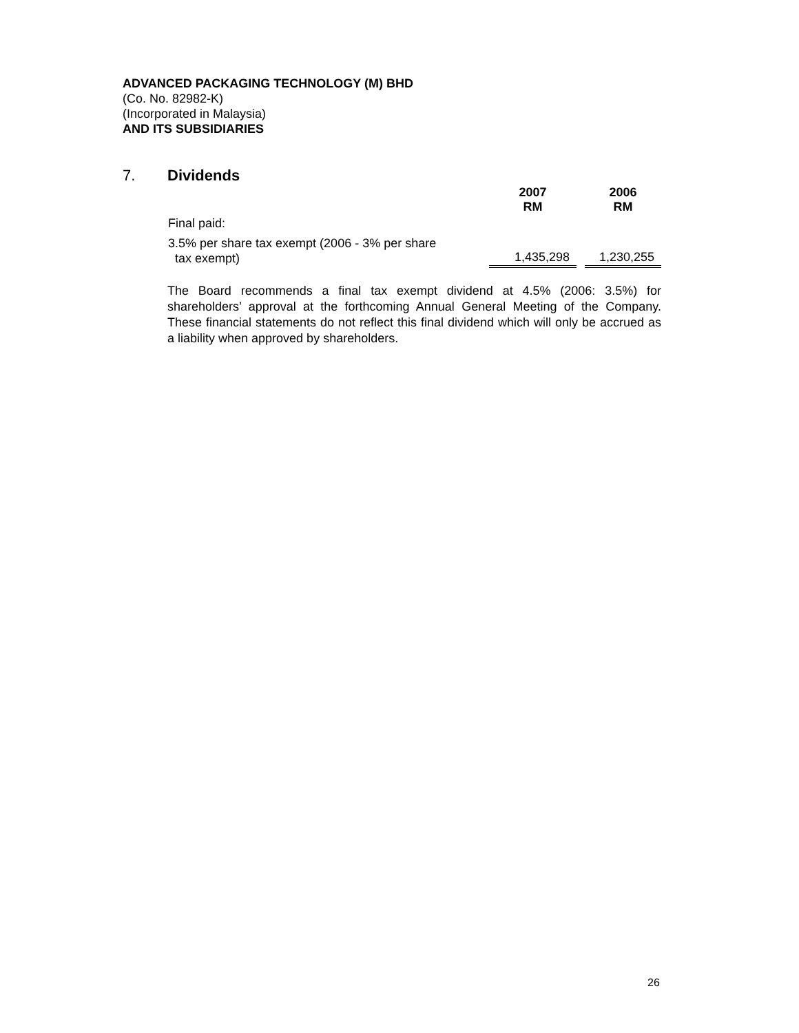ADVANCED PACKAGING TECHNOLOGY (M) BHD
(Co. No. 82982-K)
(Incorporated in Malaysia)
AND ITS SUBSIDIARIES
7. Dividends
| | 2007 RM | | 2006 RM |
| --- | --- | --- | --- |
| Final paid: | | | |
| 3.5% per share tax exempt (2006 - 3% per share tax exempt) | 1,435,298 | | 1,230,255 |
The Board recommends a final tax exempt dividend at 4.5% (2006: 3.5%) for shareholders’ approval at the forthcoming Annual General Meeting of the Company. These financial statements do not reflect this final dividend which will only be accrued as a liability when approved by shareholders.
26